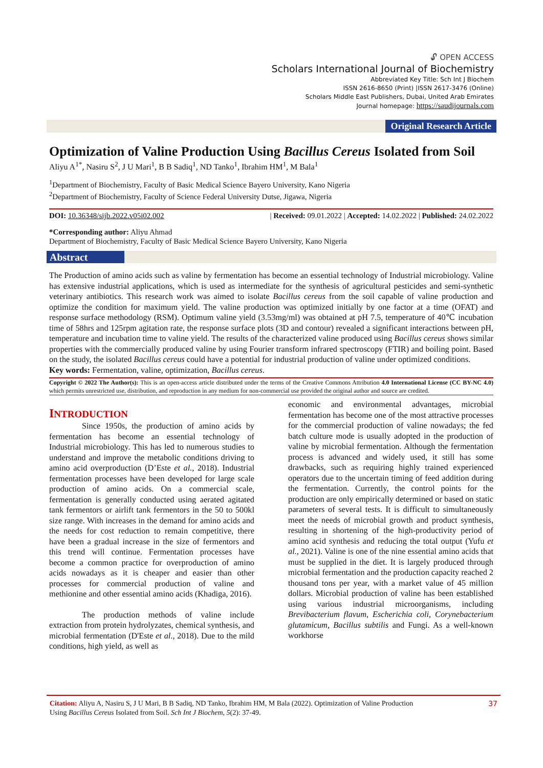🔓︎ OPEN ACCESS
Scholars International Journal of Biochemistry
Abbreviated Key Title: Sch Int J Biochem
ISSN 2616-8650 (Print) |ISSN 2617-3476 (Online)
Scholars Middle East Publishers, Dubai, United Arab Emirates
Journal homepage: https://saudijournals.com
Original Research Article
Optimization of Valine Production Using Bacillus Cereus Isolated from Soil
Aliyu A<sup>1*</sup>, Nasiru S<sup>2</sup>, J U Mari<sup>1</sup>, B B Sadiq<sup>1</sup>, ND Tanko<sup>1</sup>, Ibrahim HM<sup>1</sup>, M Bala<sup>1</sup>
<sup>1</sup> Department of Biochemistry, Faculty of Basic Medical Science Bayero University, Kano Nigeria
<sup>2</sup> Department of Biochemistry, Faculty of Science Federal University Dutse, Jigawa, Nigeria
DOI: 10.36348/sijb.2022.v05i02.002 | Received: 09.01.2022 | Accepted: 14.02.2022 | Published: 24.02.2022
*Corresponding author: Aliyu Ahmad
Department of Biochemistry, Faculty of Basic Medical Science Bayero University, Kano Nigeria
Abstract
The Production of amino acids such as valine by fermentation has become an essential technology of Industrial microbiology. Valine has extensive industrial applications, which is used as intermediate for the synthesis of agricultural pesticides and semi-synthetic veterinary antibiotics. This research work was aimed to isolate Bacillus cereus from the soil capable of valine production and optimize the condition for maximum yield. The valine production was optimized initially by one factor at a time (OFAT) and response surface methodology (RSM). Optimum valine yield (3.53mg/ml) was obtained at pH 7.5, temperature of 40℃ incubation time of 58hrs and 125rpm agitation rate, the response surface plots (3D and contour) revealed a significant interactions between pH, temperature and incubation time to valine yield. The results of the characterized valine produced using Bacillus cereus shows similar properties with the commercially produced valine by using Fourier transform infrared spectroscopy (FTIR) and boiling point. Based on the study, the isolated Bacillus cereus could have a potential for industrial production of valine under optimized conditions.
Key words: Fermentation, valine, optimization, Bacillus cereus.
Copyright © 2022 The Author(s): This is an open-access article distributed under the terms of the Creative Commons Attribution 4.0 International License (CC BY-NC 4.0) which permits unrestricted use, distribution, and reproduction in any medium for non-commercial use provided the original author and source are credited.
INTRODUCTION
Since 1950s, the production of amino acids by fermentation has become an essential technology of Industrial microbiology. This has led to numerous studies to understand and improve the metabolic conditions driving to amino acid overproduction (D’Este et al., 2018). Industrial fermentation processes have been developed for large scale production of amino acids. On a commercial scale, fermentation is generally conducted using aerated agitated tank fermentors or airlift tank fermentors in the 50 to 500kl size range. With increases in the demand for amino acids and the needs for cost reduction to remain competitive, there have been a gradual increase in the size of fermentors and this trend will continue. Fermentation processes have become a common practice for overproduction of amino acids nowadays as it is cheaper and easier than other processes for commercial production of valine and methionine and other essential amino acids (Khadiga, 2016).
The production methods of valine include extraction from protein hydrolyzates, chemical synthesis, and microbial fermentation (D'Este et al., 2018). Due to the mild conditions, high yield, as well as
economic and environmental advantages, microbial fermentation has become one of the most attractive processes for the commercial production of valine nowadays; the fed batch culture mode is usually adopted in the production of valine by microbial fermentation. Although the fermentation process is advanced and widely used, it still has some drawbacks, such as requiring highly trained experienced operators due to the uncertain timing of feed addition during the fermentation. Currently, the control points for the production are only empirically determined or based on static parameters of several tests. It is difficult to simultaneously meet the needs of microbial growth and product synthesis, resulting in shortening of the high-productivity period of amino acid synthesis and reducing the total output (Yufu et al., 2021). Valine is one of the nine essential amino acids that must be supplied in the diet. It is largely produced through microbial fermentation and the production capacity reached 2 thousand tons per year, with a market value of 45 million dollars. Microbial production of valine has been established using various industrial microorganisms, including Brevibacterium flavum, Escherichia coli, Corynebacterium glutamicum, Bacillus subtilis and Fungi. As a well-known workhorse
Citation: Aliyu A, Nasiru S, J U Mari, B B Sadiq, ND Tanko, Ibrahim HM, M Bala (2022). Optimization of Valine Production
Using Bacillus Cereus Isolated from Soil. Sch Int J Biochem, 5(2): 37-49. 37